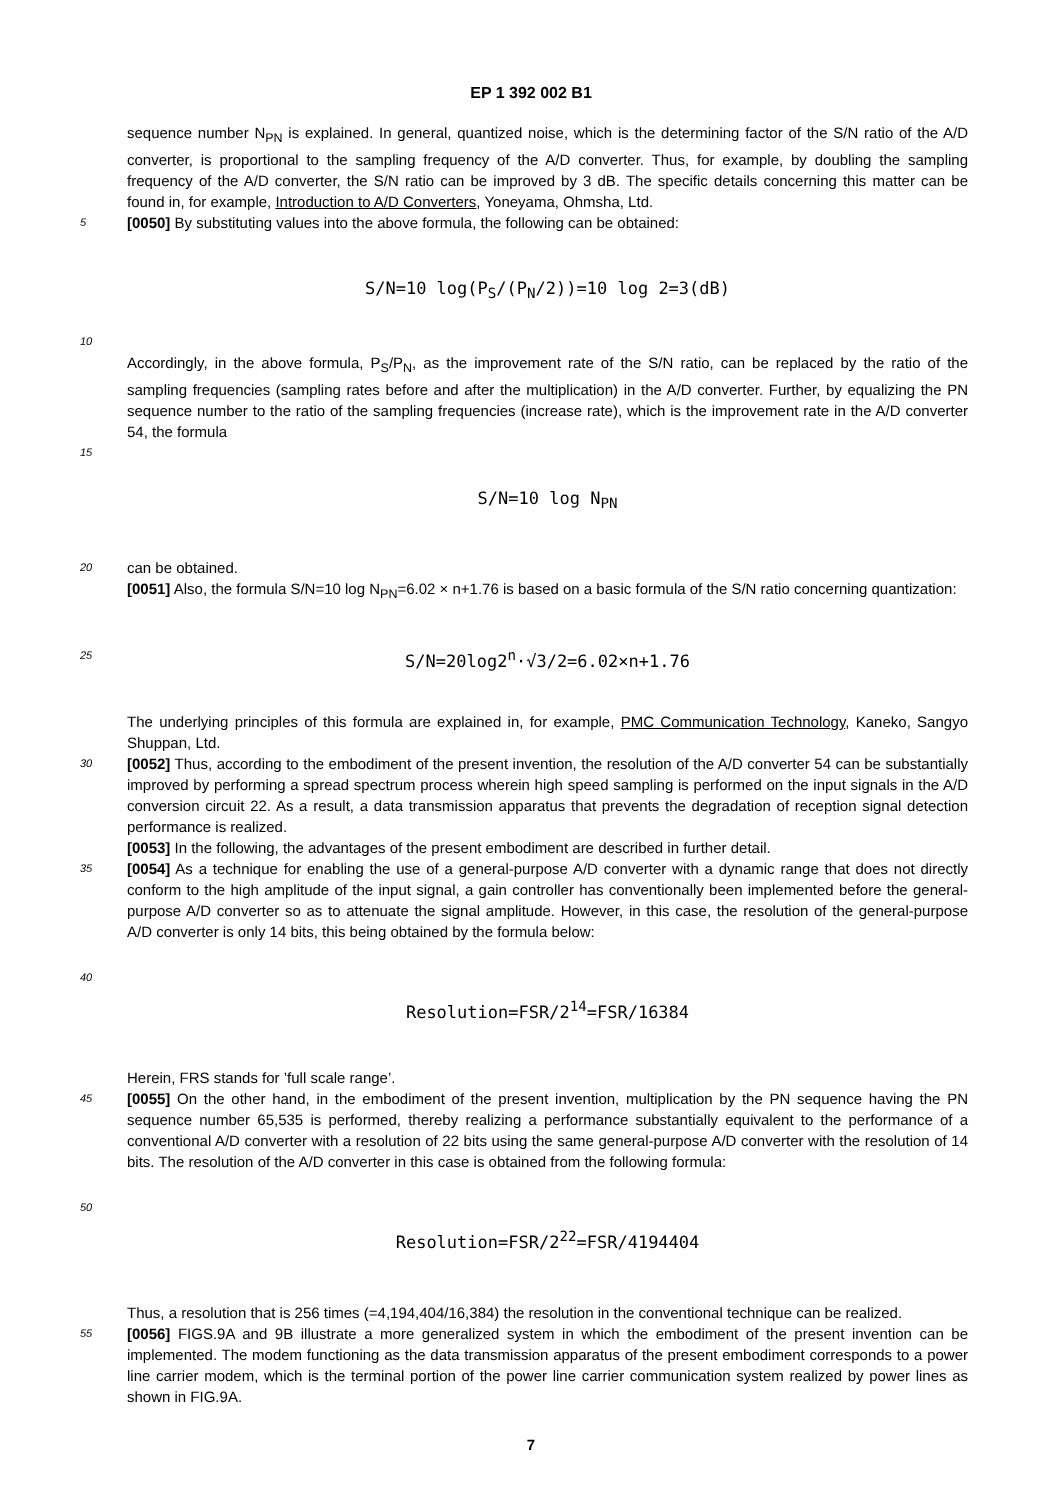EP 1 392 002 B1
sequence number N<sub>PN</sub> is explained. In general, quantized noise, which is the determining factor of the S/N ratio of the A/D converter, is proportional to the sampling frequency of the A/D converter. Thus, for example, by doubling the sampling frequency of the A/D converter, the S/N ratio can be improved by 3 dB. The specific details concerning this matter can be found in, for example, Introduction to A/D Converters, Yoneyama, Ohmsha, Ltd.
5
[0050] By substituting values into the above formula, the following can be obtained:
S/N=10 log(P<sub>S</sub>/(P<sub>N</sub>/2))=10 log 2=3(dB)
10
Accordingly, in the above formula, P<sub>S</sub>/P<sub>N</sub>, as the improvement rate of the S/N ratio, can be replaced by the ratio of the sampling frequencies (sampling rates before and after the multiplication) in the A/D converter. Further, by equalizing the PN sequence number to the ratio of the sampling frequencies (increase rate), which is the improvement rate in the A/D converter 54, the formula
15
S/N=10 log N<sub>PN</sub>
20
can be obtained.
[0051] Also, the formula S/N=10 log N<sub>PN</sub>=6.02 × n+1.76 is based on a basic formula of the S/N ratio concerning quantization:
25
S/N=20log2<sup>n</sup>·√3/2=6.02×n+1.76
The underlying principles of this formula are explained in, for example, PMC Communication Technology, Kaneko, Sangyo Shuppan, Ltd.
30
[0052] Thus, according to the embodiment of the present invention, the resolution of the A/D converter 54 can be substantially improved by performing a spread spectrum process wherein high speed sampling is performed on the input signals in the A/D conversion circuit 22. As a result, a data transmission apparatus that prevents the degradation of reception signal detection performance is realized.
[0053] In the following, the advantages of the present embodiment are described in further detail.
35
[0054] As a technique for enabling the use of a general-purpose A/D converter with a dynamic range that does not directly conform to the high amplitude of the input signal, a gain controller has conventionally been implemented before the general-purpose A/D converter so as to attenuate the signal amplitude. However, in this case, the resolution of the general-purpose A/D converter is only 14 bits, this being obtained by the formula below:
40
Resolution=FSR/2<sup>14</sup>=FSR/16384
Herein, FRS stands for ’full scale range’.
45
[0055] On the other hand, in the embodiment of the present invention, multiplication by the PN sequence having the PN sequence number 65,535 is performed, thereby realizing a performance substantially equivalent to the performance of a conventional A/D converter with a resolution of 22 bits using the same general-purpose A/D converter with the resolution of 14 bits. The resolution of the A/D converter in this case is obtained from the following formula:
50
Resolution=FSR/2<sup>22</sup>=FSR/4194404
Thus, a resolution that is 256 times (=4,194,404/16,384) the resolution in the conventional technique can be realized.
55
[0056] FIGS.9A and 9B illustrate a more generalized system in which the embodiment of the present invention can be implemented. The modem functioning as the data transmission apparatus of the present embodiment corresponds to a power line carrier modem, which is the terminal portion of the power line carrier communication system realized by power lines as shown in FIG.9A.
7